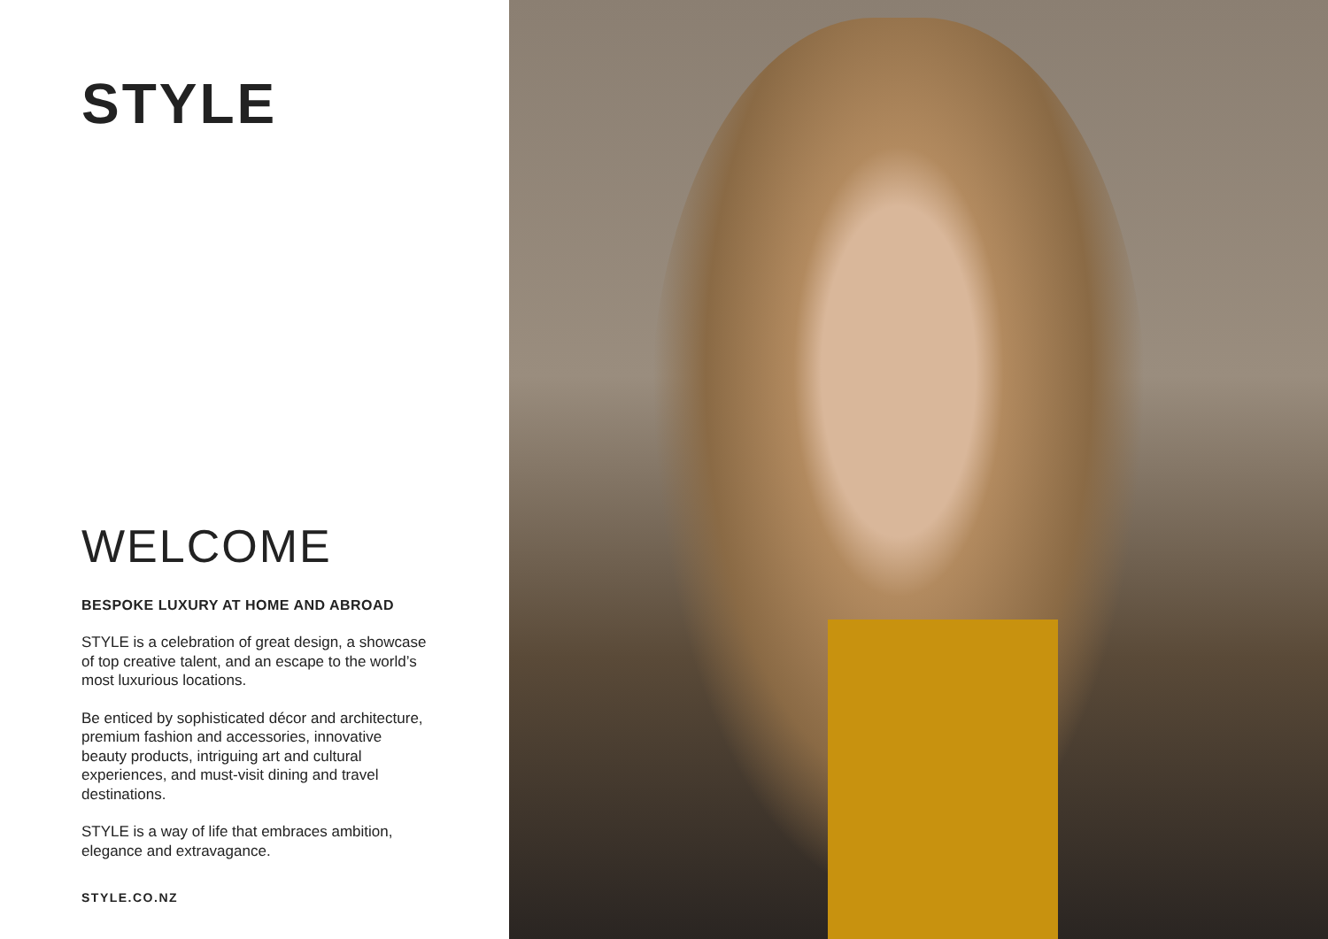STYLE
WELCOME
BESPOKE LUXURY AT HOME AND ABROAD
STYLE is a celebration of great design, a showcase of top creative talent, and an escape to the world’s most luxurious locations.
Be enticed by sophisticated décor and architecture, premium fashion and accessories, innovative beauty products, intriguing art and cultural experiences, and must-visit dining and travel destinations.
STYLE is a way of life that embraces ambition, elegance and extravagance.
STYLE.CO.NZ